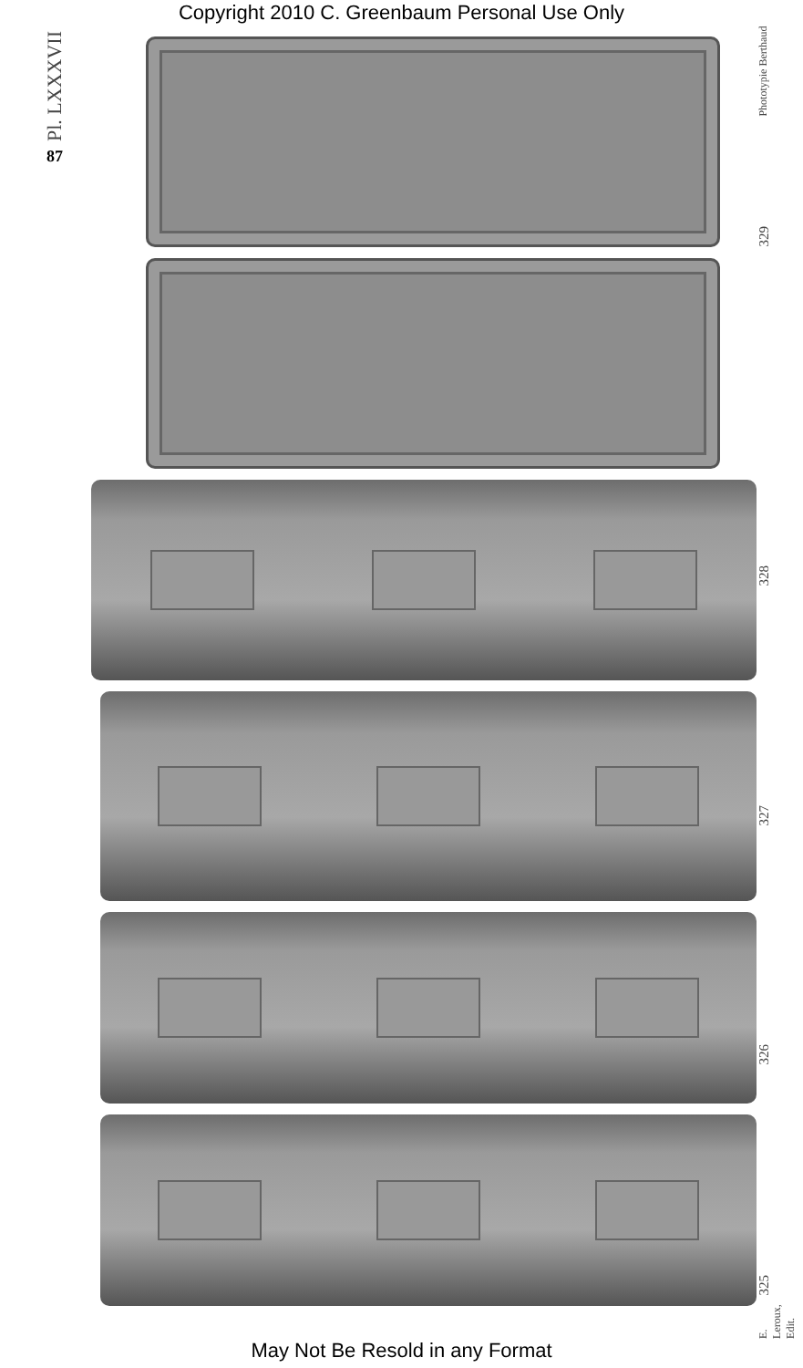Copyright 2010 C. Greenbaum Personal Use Only
Pl. LXXXVII
87
Phototypie Berthaud
329
328
327
326
325
E. Leroux, Edit.
May Not Be Resold in any Format